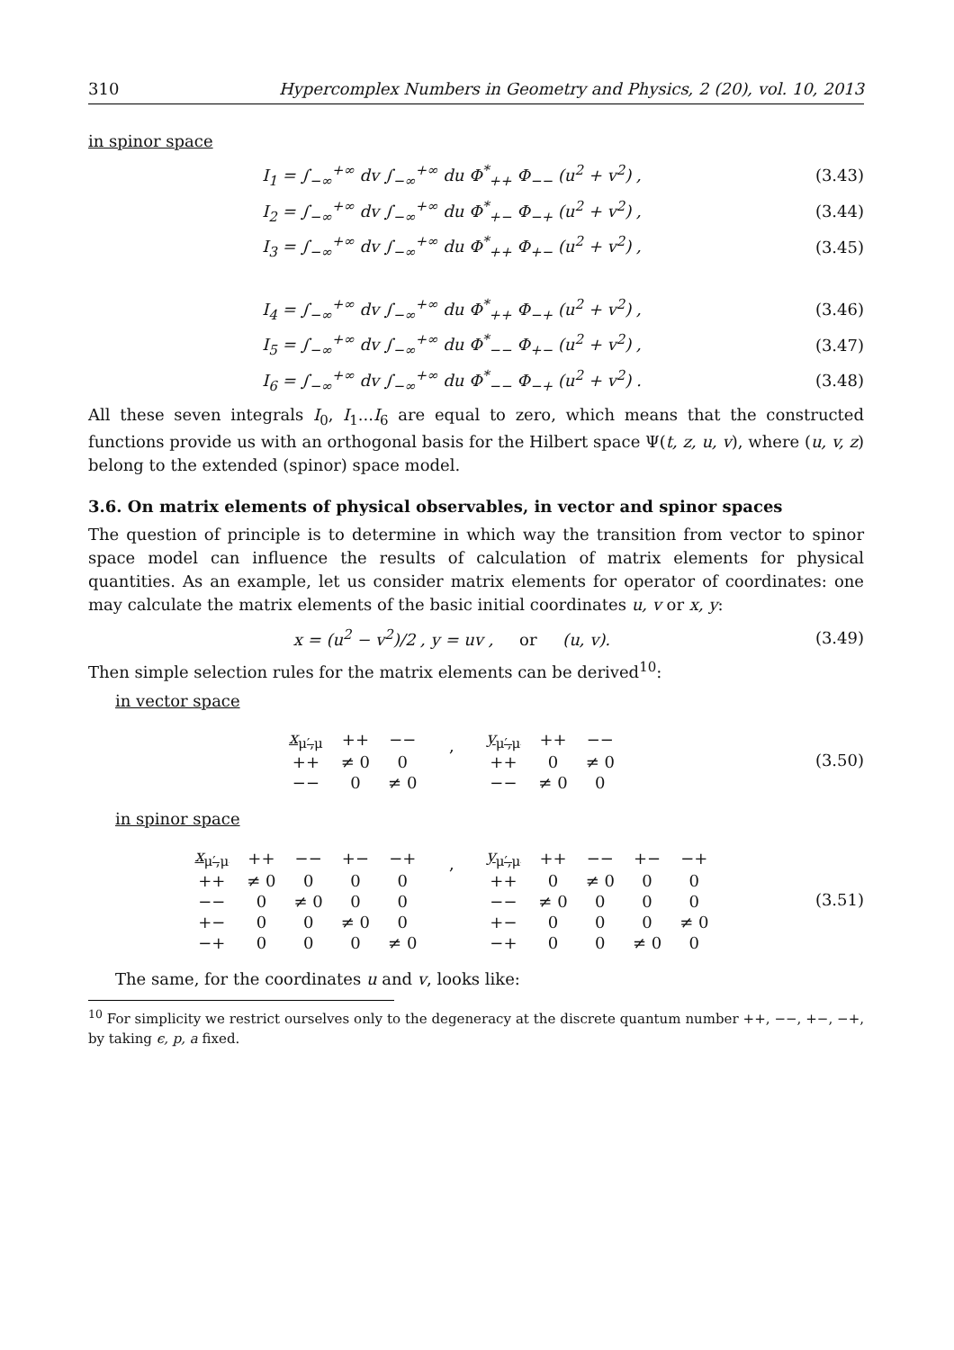310 Hypercomplex Numbers in Geometry and Physics, 2 (20), vol. 10, 2013
in spinor space
I<sub>1</sub> = ∫<sub>−∞</sub><sup>+∞</sup> dv ∫<sub>−∞</sub><sup>+∞</sup> du Φ<sup>*</sup><sub>++</sub> Φ<sub>−−</sub> (u<sup>2</sup> + v<sup>2</sup>) , (3.43)
I<sub>2</sub> = ∫<sub>−∞</sub><sup>+∞</sup> dv ∫<sub>−∞</sub><sup>+∞</sup> du Φ<sup>*</sup><sub>+−</sub> Φ<sub>−+</sub> (u<sup>2</sup> + v<sup>2</sup>) , (3.44)
I<sub>3</sub> = ∫<sub>−∞</sub><sup>+∞</sup> dv ∫<sub>−∞</sub><sup>+∞</sup> du Φ<sup>*</sup><sub>++</sub> Φ<sub>+−</sub> (u<sup>2</sup> + v<sup>2</sup>) , (3.45)
I<sub>4</sub> = ∫<sub>−∞</sub><sup>+∞</sup> dv ∫<sub>−∞</sub><sup>+∞</sup> du Φ<sup>*</sup><sub>++</sub> Φ<sub>−+</sub> (u<sup>2</sup> + v<sup>2</sup>) , (3.46)
I<sub>5</sub> = ∫<sub>−∞</sub><sup>+∞</sup> dv ∫<sub>−∞</sub><sup>+∞</sup> du Φ<sup>*</sup><sub>−−</sub> Φ<sub>+−</sub> (u<sup>2</sup> + v<sup>2</sup>) , (3.47)
I<sub>6</sub> = ∫<sub>−∞</sub><sup>+∞</sup> dv ∫<sub>−∞</sub><sup>+∞</sup> du Φ<sup>*</sup><sub>−−</sub> Φ<sub>−+</sub> (u<sup>2</sup> + v<sup>2</sup>) . (3.48)
All these seven integrals I<sub>0</sub>, I<sub>1</sub>...I<sub>6</sub> are equal to zero, which means that the constructed functions provide us with an orthogonal basis for the Hilbert space Ψ(t, z, u, v), where (u, v, z) belong to the extended (spinor) space model.
3.6. On matrix elements of physical observables, in vector and spinor spaces
The question of principle is to determine in which way the transition from vector to spinor space model can influence the results of calculation of matrix elements for physical quantities. As an example, let us consider matrix elements for operator of coordinates: one may calculate the matrix elements of the basic initial coordinates u, v or x, y:
x = (u<sup>2</sup> − v<sup>2</sup>)/2 , y = uv , or (u, v). (3.49)
Then simple selection rules for the matrix elements can be derived<sup>10</sup>:
in vector space
| x<sub>μ′,μ</sub> | ++ | −− |
| --- | --- | --- |
| ++ | ≠ 0 | 0 |
| −− | 0 | ≠ 0 |
,
| y<sub>μ′,μ</sub> | ++ | −− |
| --- | --- | --- |
| ++ | 0 | ≠ 0 |
| −− | ≠ 0 | 0 |
(3.50)
in spinor space
| x<sub>μ′,μ</sub> | ++ | −− | +− | −+ |
| --- | --- | --- | --- | --- |
| ++ | ≠ 0 | 0 | 0 | 0 |
| −− | 0 | ≠ 0 | 0 | 0 |
| +− | 0 | 0 | ≠ 0 | 0 |
| −+ | 0 | 0 | 0 | ≠ 0 |
,
| y<sub>μ′,μ</sub> | ++ | −− | +− | −+ |
| --- | --- | --- | --- | --- |
| ++ | 0 | ≠ 0 | 0 | 0 |
| −− | ≠ 0 | 0 | 0 | 0 |
| +− | 0 | 0 | 0 | ≠ 0 |
| −+ | 0 | 0 | ≠ 0 | 0 |
(3.51)
The same, for the coordinates u and v, looks like:
<sup>10</sup> For simplicity we restrict ourselves only to the degeneracy at the discrete quantum number ++, −−, +−, −+, by taking ϵ, p, a fixed.